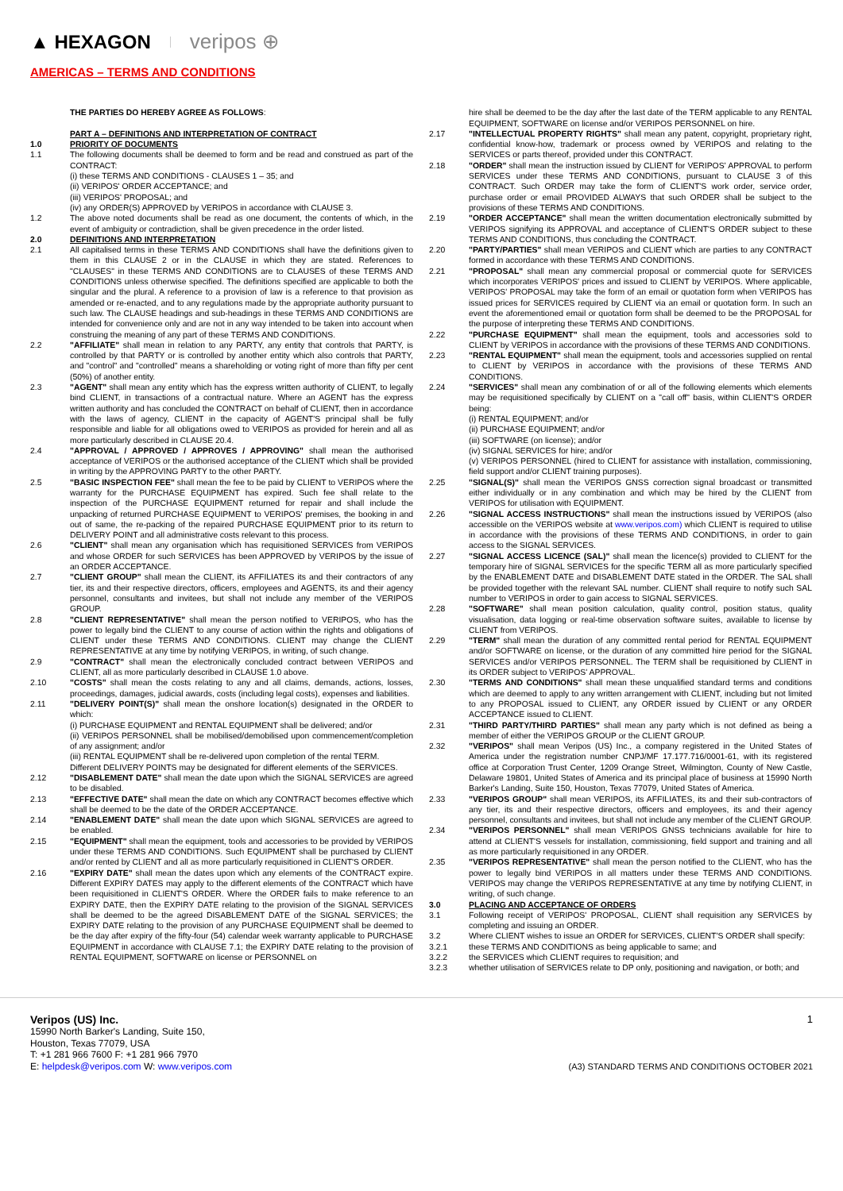▲ HEXAGON veripos ⊕
AMERICAS – TERMS AND CONDITIONS
THE PARTIES DO HEREBY AGREE AS FOLLOWS:
PART A – DEFINITIONS AND INTERPRETATION OF CONTRACT
1.0 PRIORITY OF DOCUMENTS
1.1 The following documents shall be deemed to form and be read and construed as part of the CONTRACT:
(i) these TERMS AND CONDITIONS - CLAUSES 1 – 35; and
(ii) VERIPOS' ORDER ACCEPTANCE; and
(iii) VERIPOS' PROPOSAL; and
(iv) any ORDER(S) APPROVED by VERIPOS in accordance with CLAUSE 3.
1.2 The above noted documents shall be read as one document, the contents of which, in the event of ambiguity or contradiction, shall be given precedence in the order listed.
2.0 DEFINITIONS AND INTERPRETATION
2.1 All capitalised terms in these TERMS AND CONDITIONS shall have the definitions given to them in this CLAUSE 2 or in the CLAUSE in which they are stated. References to "CLAUSES" in these TERMS AND CONDITIONS are to CLAUSES of these TERMS AND CONDITIONS unless otherwise specified. The definitions specified are applicable to both the singular and the plural. A reference to a provision of law is a reference to that provision as amended or re-enacted, and to any regulations made by the appropriate authority pursuant to such law. The CLAUSE headings and sub-headings in these TERMS AND CONDITIONS are intended for convenience only and are not in any way intended to be taken into account when construing the meaning of any part of these TERMS AND CONDITIONS.
2.2 "AFFILIATE" shall mean in relation to any PARTY, any entity that controls that PARTY, is controlled by that PARTY or is controlled by another entity which also controls that PARTY, and "control" and "controlled" means a shareholding or voting right of more than fifty per cent (50%) of another entity.
2.3 "AGENT" shall mean any entity which has the express written authority of CLIENT, to legally bind CLIENT, in transactions of a contractual nature. Where an AGENT has the express written authority and has concluded the CONTRACT on behalf of CLIENT, then in accordance with the laws of agency, CLIENT in the capacity of AGENT'S principal shall be fully responsible and liable for all obligations owed to VERIPOS as provided for herein and all as more particularly described in CLAUSE 20.4.
2.4 "APPROVAL / APPROVED / APPROVES / APPROVING" shall mean the authorised acceptance of VERIPOS or the authorised acceptance of the CLIENT which shall be provided in writing by the APPROVING PARTY to the other PARTY.
2.5 "BASIC INSPECTION FEE" shall mean the fee to be paid by CLIENT to VERIPOS where the warranty for the PURCHASE EQUIPMENT has expired. Such fee shall relate to the inspection of the PURCHASE EQUIPMENT returned for repair and shall include the unpacking of returned PURCHASE EQUIPMENT to VERIPOS' premises, the booking in and out of same, the re-packing of the repaired PURCHASE EQUIPMENT prior to its return to DELIVERY POINT and all administrative costs relevant to this process.
2.6 "CLIENT" shall mean any organisation which has requisitioned SERVICES from VERIPOS and whose ORDER for such SERVICES has been APPROVED by VERIPOS by the issue of an ORDER ACCEPTANCE.
2.7 "CLIENT GROUP" shall mean the CLIENT, its AFFILIATES its and their contractors of any tier, its and their respective directors, officers, employees and AGENTS, its and their agency personnel, consultants and invitees, but shall not include any member of the VERIPOS GROUP.
2.8 "CLIENT REPRESENTATIVE" shall mean the person notified to VERIPOS, who has the power to legally bind the CLIENT to any course of action within the rights and obligations of CLIENT under these TERMS AND CONDITIONS. CLIENT may change the CLIENT REPRESENTATIVE at any time by notifying VERIPOS, in writing, of such change.
2.9 "CONTRACT" shall mean the electronically concluded contract between VERIPOS and CLIENT, all as more particularly described in CLAUSE 1.0 above.
2.10 "COSTS" shall mean the costs relating to any and all claims, demands, actions, losses, proceedings, damages, judicial awards, costs (including legal costs), expenses and liabilities.
2.11 "DELIVERY POINT(S)" shall mean the onshore location(s) designated in the ORDER to which:
(i) PURCHASE EQUIPMENT and RENTAL EQUIPMENT shall be delivered; and/or
(ii) VERIPOS PERSONNEL shall be mobilised/demobilised upon commencement/completion of any assignment; and/or
(iii) RENTAL EQUIPMENT shall be re-delivered upon completion of the rental TERM.
Different DELIVERY POINTS may be designated for different elements of the SERVICES.
2.12 "DISABLEMENT DATE" shall mean the date upon which the SIGNAL SERVICES are agreed to be disabled.
2.13 "EFFECTIVE DATE" shall mean the date on which any CONTRACT becomes effective which shall be deemed to be the date of the ORDER ACCEPTANCE.
2.14 "ENABLEMENT DATE" shall mean the date upon which SIGNAL SERVICES are agreed to be enabled.
2.15 "EQUIPMENT" shall mean the equipment, tools and accessories to be provided by VERIPOS under these TERMS AND CONDITIONS. Such EQUIPMENT shall be purchased by CLIENT and/or rented by CLIENT and all as more particularly requisitioned in CLIENT'S ORDER.
2.16 "EXPIRY DATE" shall mean the dates upon which any elements of the CONTRACT expire. Different EXPIRY DATES may apply to the different elements of the CONTRACT which have been requisitioned in CLIENT'S ORDER. Where the ORDER fails to make reference to an EXPIRY DATE, then the EXPIRY DATE relating to the provision of the SIGNAL SERVICES shall be deemed to be the agreed DISABLEMENT DATE of the SIGNAL SERVICES; the EXPIRY DATE relating to the provision of any PURCHASE EQUIPMENT shall be deemed to be the day after expiry of the fifty-four (54) calendar week warranty applicable to PURCHASE EQUIPMENT in accordance with CLAUSE 7.1; the EXPIRY DATE relating to the provision of RENTAL EQUIPMENT, SOFTWARE on license or PERSONNEL on
hire shall be deemed to be the day after the last date of the TERM applicable to any RENTAL EQUIPMENT, SOFTWARE on license and/or VERIPOS PERSONNEL on hire.
2.17 "INTELLECTUAL PROPERTY RIGHTS" shall mean any patent, copyright, proprietary right, confidential know-how, trademark or process owned by VERIPOS and relating to the SERVICES or parts thereof, provided under this CONTRACT.
2.18 "ORDER" shall mean the instruction issued by CLIENT for VERIPOS' APPROVAL to perform SERVICES under these TERMS AND CONDITIONS, pursuant to CLAUSE 3 of this CONTRACT. Such ORDER may take the form of CLIENT'S work order, service order, purchase order or email PROVIDED ALWAYS that such ORDER shall be subject to the provisions of these TERMS AND CONDITIONS.
2.19 "ORDER ACCEPTANCE" shall mean the written documentation electronically submitted by VERIPOS signifying its APPROVAL and acceptance of CLIENT'S ORDER subject to these TERMS AND CONDITIONS, thus concluding the CONTRACT.
2.20 "PARTY/PARTIES" shall mean VERIPOS and CLIENT which are parties to any CONTRACT formed in accordance with these TERMS AND CONDITIONS.
2.21 "PROPOSAL" shall mean any commercial proposal or commercial quote for SERVICES which incorporates VERIPOS' prices and issued to CLIENT by VERIPOS. Where applicable, VERIPOS' PROPOSAL may take the form of an email or quotation form when VERIPOS has issued prices for SERVICES required by CLIENT via an email or quotation form. In such an event the aforementioned email or quotation form shall be deemed to be the PROPOSAL for the purpose of interpreting these TERMS AND CONDITIONS.
2.22 "PURCHASE EQUIPMENT" shall mean the equipment, tools and accessories sold to CLIENT by VERIPOS in accordance with the provisions of these TERMS AND CONDITIONS.
2.23 "RENTAL EQUIPMENT" shall mean the equipment, tools and accessories supplied on rental to CLIENT by VERIPOS in accordance with the provisions of these TERMS AND CONDITIONS.
2.24 "SERVICES" shall mean any combination of or all of the following elements which elements may be requisitioned specifically by CLIENT on a "call off" basis, within CLIENT'S ORDER being:
(i) RENTAL EQUIPMENT; and/or
(ii) PURCHASE EQUIPMENT; and/or
(iii) SOFTWARE (on license); and/or
(iv) SIGNAL SERVICES for hire; and/or
(v) VERIPOS PERSONNEL (hired to CLIENT for assistance with installation, commissioning, field support and/or CLIENT training purposes).
2.25 "SIGNAL(S)" shall mean the VERIPOS GNSS correction signal broadcast or transmitted either individually or in any combination and which may be hired by the CLIENT from VERIPOS for utilisation with EQUIPMENT.
2.26 "SIGNAL ACCESS INSTRUCTIONS" shall mean the instructions issued by VERIPOS (also accessible on the VERIPOS website at www.veripos.com) which CLIENT is required to utilise in accordance with the provisions of these TERMS AND CONDITIONS, in order to gain access to the SIGNAL SERVICES.
2.27 "SIGNAL ACCESS LICENCE (SAL)" shall mean the licence(s) provided to CLIENT for the temporary hire of SIGNAL SERVICES for the specific TERM all as more particularly specified by the ENABLEMENT DATE and DISABLEMENT DATE stated in the ORDER. The SAL shall be provided together with the relevant SAL number. CLIENT shall require to notify such SAL number to VERIPOS in order to gain access to SIGNAL SERVICES.
2.28 "SOFTWARE" shall mean position calculation, quality control, position status, quality visualisation, data logging or real-time observation software suites, available to license by CLIENT from VERIPOS.
2.29 "TERM" shall mean the duration of any committed rental period for RENTAL EQUIPMENT and/or SOFTWARE on license, or the duration of any committed hire period for the SIGNAL SERVICES and/or VERIPOS PERSONNEL. The TERM shall be requisitioned by CLIENT in its ORDER subject to VERIPOS' APPROVAL.
2.30 "TERMS AND CONDITIONS" shall mean these unqualified standard terms and conditions which are deemed to apply to any written arrangement with CLIENT, including but not limited to any PROPOSAL issued to CLIENT, any ORDER issued by CLIENT or any ORDER ACCEPTANCE issued to CLIENT.
2.31 "THIRD PARTY/THIRD PARTIES" shall mean any party which is not defined as being a member of either the VERIPOS GROUP or the CLIENT GROUP.
2.32 "VERIPOS" shall mean Veripos (US) Inc., a company registered in the United States of America under the registration number CNPJ/MF 17.177.716/0001-61, with its registered office at Corporation Trust Center, 1209 Orange Street, Wilmington, County of New Castle, Delaware 19801, United States of America and its principal place of business at 15990 North Barker's Landing, Suite 150, Houston, Texas 77079, United States of America.
2.33 "VERIPOS GROUP" shall mean VERIPOS, its AFFILIATES, its and their sub-contractors of any tier, its and their respective directors, officers and employees, its and their agency personnel, consultants and invitees, but shall not include any member of the CLIENT GROUP.
2.34 "VERIPOS PERSONNEL" shall mean VERIPOS GNSS technicians available for hire to attend at CLIENT'S vessels for installation, commissioning, field support and training and all as more particularly requisitioned in any ORDER.
2.35 "VERIPOS REPRESENTATIVE" shall mean the person notified to the CLIENT, who has the power to legally bind VERIPOS in all matters under these TERMS AND CONDITIONS. VERIPOS may change the VERIPOS REPRESENTATIVE at any time by notifying CLIENT, in writing, of such change.
3.0 PLACING AND ACCEPTANCE OF ORDERS
3.1 Following receipt of VERIPOS' PROPOSAL, CLIENT shall requisition any SERVICES by completing and issuing an ORDER.
3.2 Where CLIENT wishes to issue an ORDER for SERVICES, CLIENT'S ORDER shall specify:
3.2.1 these TERMS AND CONDITIONS as being applicable to same; and
3.2.2 the SERVICES which CLIENT requires to requisition; and
3.2.3 whether utilisation of SERVICES relate to DP only, positioning and navigation, or both; and
Veripos (US) Inc.
15990 North Barker's Landing, Suite 150,
Houston, Texas 77079, USA
T: +1 281 966 7600 F: +1 281 966 7970
E: helpdesk@veripos.com W: www.veripos.com
1
(A3) STANDARD TERMS AND CONDITIONS OCTOBER 2021